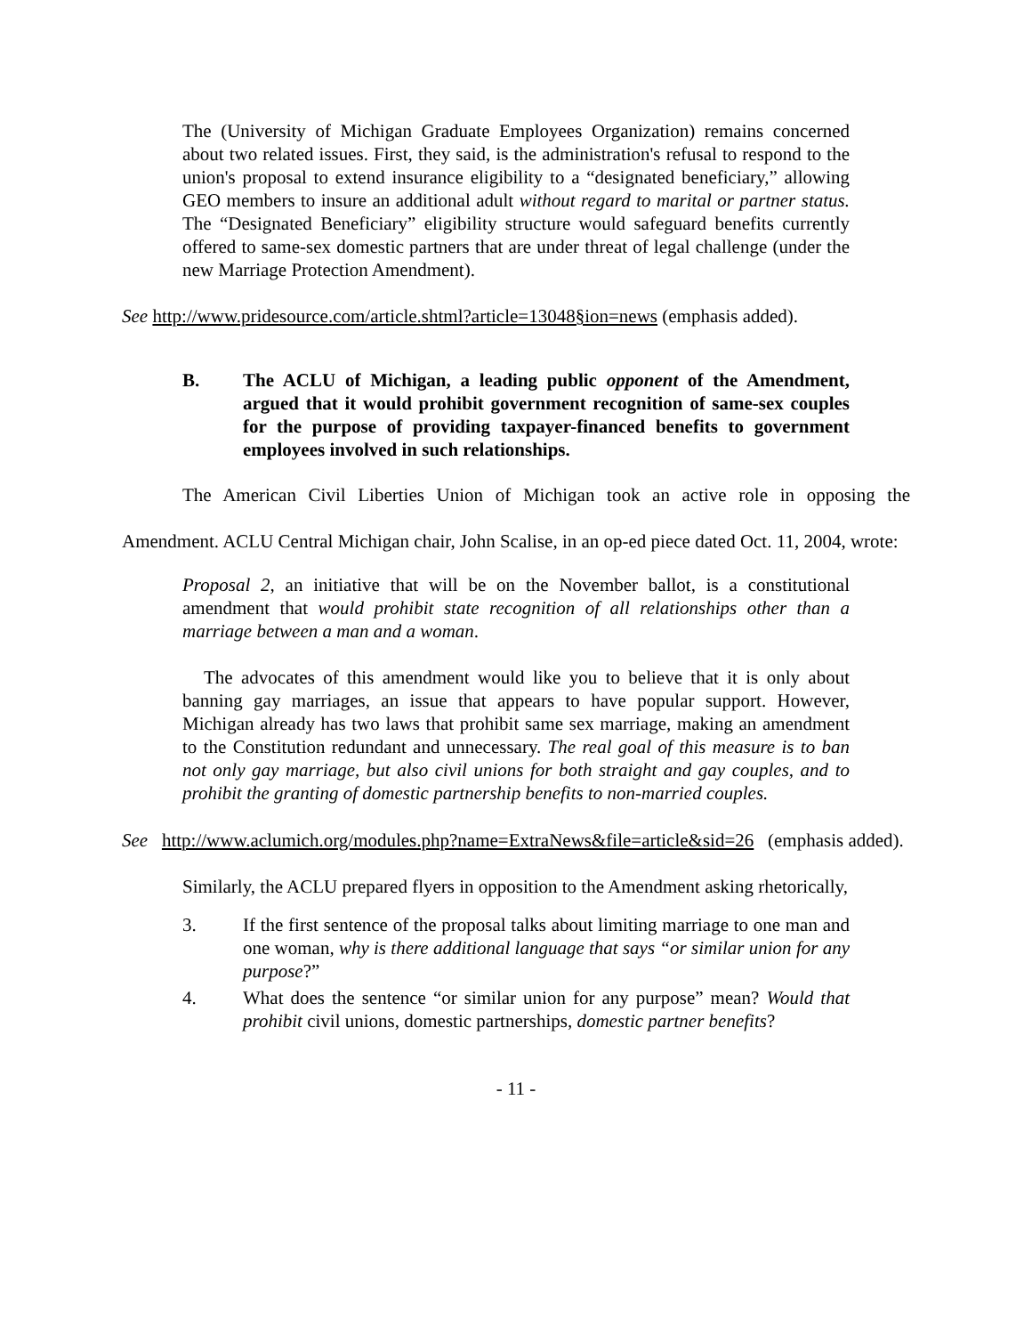The (University of Michigan Graduate Employees Organization) remains concerned about two related issues. First, they said, is the administration's refusal to respond to the union's proposal to extend insurance eligibility to a “designated beneficiary,” allowing GEO members to insure an additional adult without regard to marital or partner status. The “Designated Beneficiary” eligibility structure would safeguard benefits currently offered to same-sex domestic partners that are under threat of legal challenge (under the new Marriage Protection Amendment).
See http://www.pridesource.com/article.shtml?article=13048§ion=news (emphasis added).
B. The ACLU of Michigan, a leading public opponent of the Amendment, argued that it would prohibit government recognition of same-sex couples for the purpose of providing taxpayer-financed benefits to government employees involved in such relationships.
The American Civil Liberties Union of Michigan took an active role in opposing the Amendment. ACLU Central Michigan chair, John Scalise, in an op-ed piece dated Oct. 11, 2004, wrote:
Proposal 2, an initiative that will be on the November ballot, is a constitutional amendment that would prohibit state recognition of all relationships other than a marriage between a man and a woman.
The advocates of this amendment would like you to believe that it is only about banning gay marriages, an issue that appears to have popular support. However, Michigan already has two laws that prohibit same sex marriage, making an amendment to the Constitution redundant and unnecessary. The real goal of this measure is to ban not only gay marriage, but also civil unions for both straight and gay couples, and to prohibit the granting of domestic partnership benefits to non-married couples.
See http://www.aclumich.org/modules.php?name=ExtraNews&file=article&sid=26 (emphasis added).
Similarly, the ACLU prepared flyers in opposition to the Amendment asking rhetorically,
3. If the first sentence of the proposal talks about limiting marriage to one man and one woman, why is there additional language that says “or similar union for any purpose?”
4. What does the sentence “or similar union for any purpose” mean? Would that prohibit civil unions, domestic partnerships, domestic partner benefits?
- 11 -